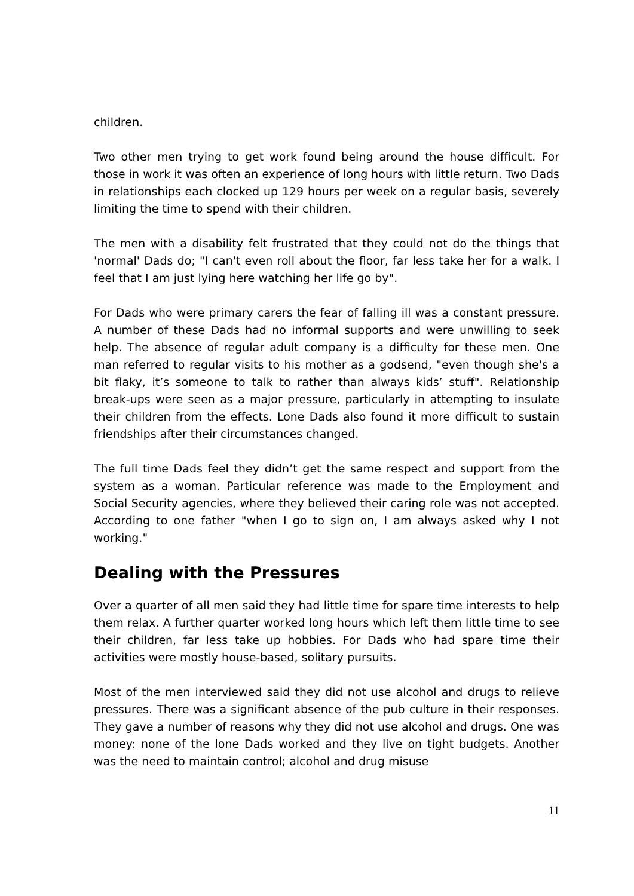children.
Two other men trying to get work found being around the house difficult. For those in work it was often an experience of long hours with little return. Two Dads in relationships each clocked up 129 hours per week on a regular basis, severely limiting the time to spend with their children.
The men with a disability felt frustrated that they could not do the things that 'normal' Dads do; "I can't even roll about the floor, far less take her for a walk. I feel that I am just lying here watching her life go by".
For Dads who were primary carers the fear of falling ill was a constant pressure. A number of these Dads had no informal supports and were unwilling to seek help. The absence of regular adult company is a difficulty for these men. One man referred to regular visits to his mother as a godsend, "even though she's a bit flaky, it’s someone to talk to rather than always kids’ stuff". Relationship break-ups were seen as a major pressure, particularly in attempting to insulate their children from the effects. Lone Dads also found it more difficult to sustain friendships after their circumstances changed.
The full time Dads feel they didn’t get the same respect and support from the system as a woman. Particular reference was made to the Employment and Social Security agencies, where they believed their caring role was not accepted. According to one father "when I go to sign on, I am always asked why I not working."
Dealing with the Pressures
Over a quarter of all men said they had little time for spare time interests to help them relax. A further quarter worked long hours which left them little time to see their children, far less take up hobbies. For Dads who had spare time their activities were mostly house-based, solitary pursuits.
Most of the men interviewed said they did not use alcohol and drugs to relieve pressures. There was a significant absence of the pub culture in their responses. They gave a number of reasons why they did not use alcohol and drugs. One was money: none of the lone Dads worked and they live on tight budgets. Another was the need to maintain control; alcohol and drug misuse
11